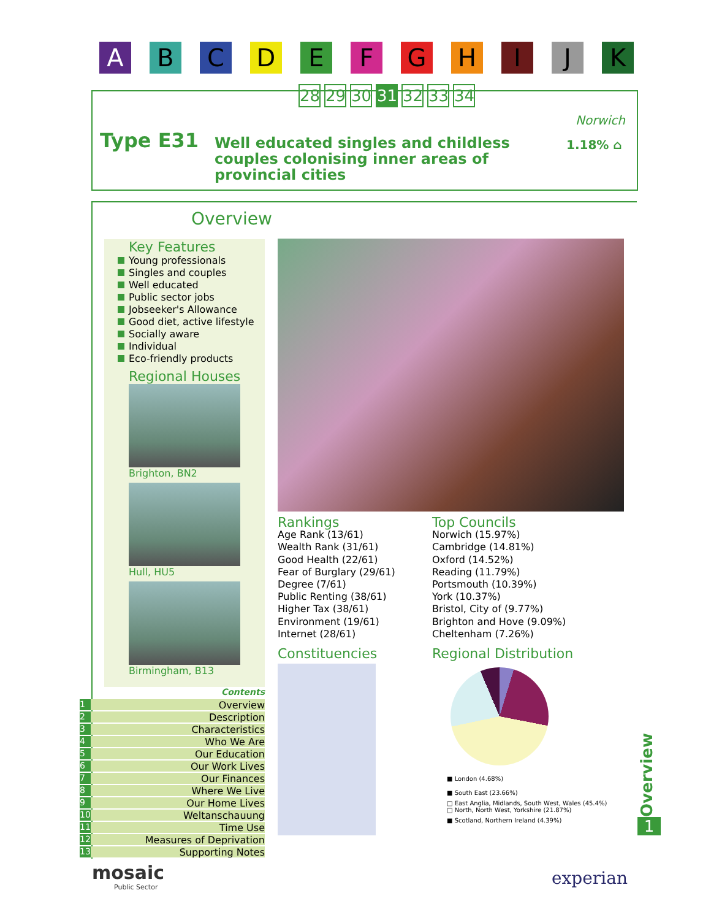ABCDEFGHIJK
28 29 30 31 32 33 34
Norwich
Type E31
Well educated singles and childless couples colonising inner areas of provincial cities
1.18% ⌂
Overview
Key Features
Young professionals
Singles and couples
Well educated
Public sector jobs
Jobseeker's Allowance
Good diet, active lifestyle
Socially aware
Individual
Eco-friendly products
Regional Houses
Brighton, BN2
Hull, HU5
Birmingham, B13
Rankings
Age Rank (13/61)
Wealth Rank (31/61)
Good Health (22/61)
Fear of Burglary (29/61)
Degree (7/61)
Public Renting (38/61)
Higher Tax (38/61)
Environment (19/61)
Internet (28/61)
Constituencies
Top Councils
Norwich (15.97%)
Cambridge (14.81%)
Oxford (14.52%)
Reading (11.79%)
Portsmouth (10.39%)
York (10.37%)
Bristol, City of (9.77%)
Brighton and Hove (9.09%)
Cheltenham (7.26%)
Regional Distribution
■ London (4.68%)
■ South East (23.66%)
□ East Anglia, Midlands, South West, Wales (45.4%)
□ North, North West, Yorkshire (21.87%)
■ Scotland, Northern Ireland (4.39%)
Contents
1 Overview
2 Description
3 Characteristics
4 Who We Are
5 Our Education
6 Our Work Lives
7 Our Finances
8 Where We Live
9 Our Home Lives
10 Weltanschauung
11 Time Use
12 Measures of Deprivation
13 Supporting Notes
Overview
1
mosaic
Public Sector
experian